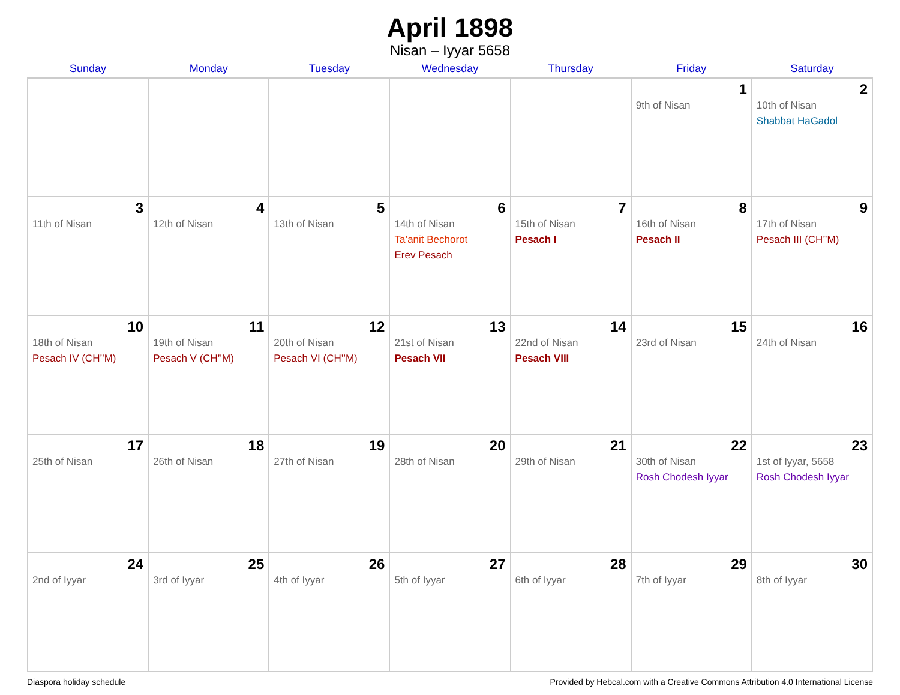April 1898
Nisan – Iyyar 5658
| Sunday | Monday | Tuesday | Wednesday | Thursday | Friday | Saturday |
| --- | --- | --- | --- | --- | --- | --- |
| | | | | | 1 9th of Nisan | 2 10th of Nisan Shabbat HaGadol |
| 3 11th of Nisan | 4 12th of Nisan | 5 13th of Nisan | 6 14th of Nisan Ta’anit Bechorot Erev Pesach | 7 15th of Nisan Pesach I | 8 16th of Nisan Pesach II | 9 17th of Nisan Pesach III (CH’’M) |
| 10 18th of Nisan Pesach IV (CH’’M) | 11 19th of Nisan Pesach V (CH’’M) | 12 20th of Nisan Pesach VI (CH’’M) | 13 21st of Nisan Pesach VII | 14 22nd of Nisan Pesach VIII | 15 23rd of Nisan | 16 24th of Nisan |
| 17 25th of Nisan | 18 26th of Nisan | 19 27th of Nisan | 20 28th of Nisan | 21 29th of Nisan | 22 30th of Nisan Rosh Chodesh Iyyar | 23 1st of Iyyar, 5658 Rosh Chodesh Iyyar |
| 24 2nd of Iyyar | 25 3rd of Iyyar | 26 4th of Iyyar | 27 5th of Iyyar | 28 6th of Iyyar | 29 7th of Iyyar | 30 8th of Iyyar |
Diaspora holiday schedule Provided by Hebcal.com with a Creative Commons Attribution 4.0 International License